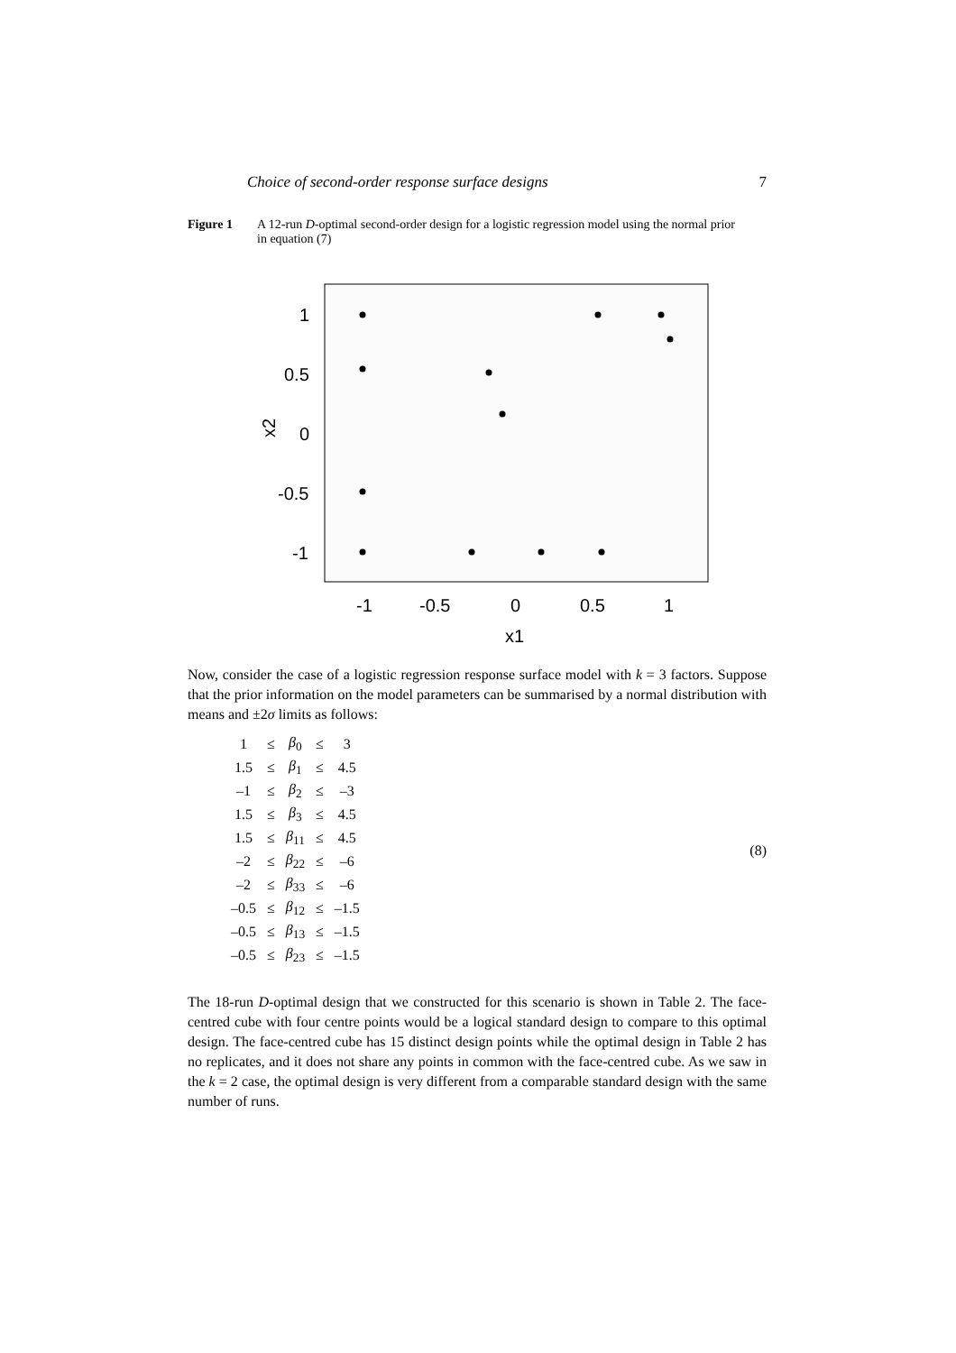Choice of second-order response surface designs 7
Figure 1 A 12-run D-optimal second-order design for a logistic regression model using the normal prior in equation (7)
1
0.5
0
-0.5
-1
-1
-0.5
0
0.5
1
x1
x2
Now, consider the case of a logistic regression response surface model with k = 3 factors. Suppose that the prior information on the model parameters can be summarised by a normal distribution with means and ±2σ limits as follows:
| 1 | ≤ | β<sub>0</sub> | ≤ | 3 |
| 1.5 | ≤ | β<sub>1</sub> | ≤ | 4.5 |
| –1 | ≤ | β<sub>2</sub> | ≤ | –3 |
| 1.5 | ≤ | β<sub>3</sub> | ≤ | 4.5 |
| 1.5 | ≤ | β<sub>11</sub> | ≤ | 4.5 |
| –2 | ≤ | β<sub>22</sub> | ≤ | –6 |
| –2 | ≤ | β<sub>33</sub> | ≤ | –6 |
| –0.5 | ≤ | β<sub>12</sub> | ≤ | –1.5 |
| –0.5 | ≤ | β<sub>13</sub> | ≤ | –1.5 |
| –0.5 | ≤ | β<sub>23</sub> | ≤ | –1.5 |
(8)
The 18-run D-optimal design that we constructed for this scenario is shown in Table 2. The face-centred cube with four centre points would be a logical standard design to compare to this optimal design. The face-centred cube has 15 distinct design points while the optimal design in Table 2 has no replicates, and it does not share any points in common with the face-centred cube. As we saw in the k = 2 case, the optimal design is very different from a comparable standard design with the same number of runs.